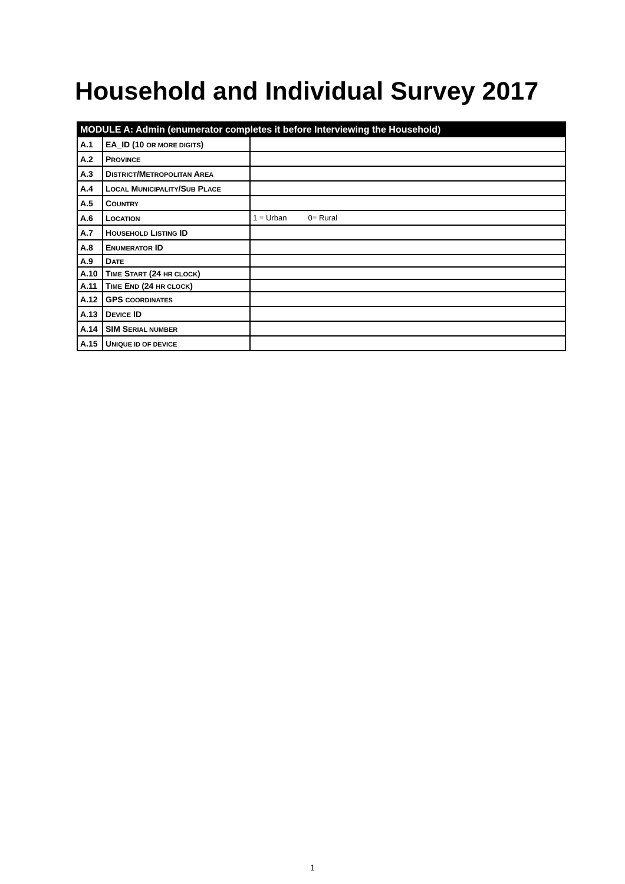Household and Individual Survey 2017
| MODULE A: Admin (enumerator completes it before Interviewing the Household) | | |
| --- | --- | --- |
| A.1 | EA_ID (10 OR MORE DIGITS ) | |
| A.2 | P ROVINCE | |
| A.3 | D ISTRICT /M ETROPOLITAN A REA | |
| A.4 | L OCAL M UNICIPALITY /S UB P LACE | |
| A.5 | C OUNTRY | |
| A.6 | L OCATION | 1 = Urban 0= Rural |
| A.7 | H OUSEHOLD L ISTING ID | |
| A.8 | E NUMERATOR ID | |
| A.9 | D ATE | |
| A.10 | T IME S TART (24 HR CLOCK ) | |
| A.11 | T IME E ND (24 HR CLOCK ) | |
| A.12 | GPS COORDINATES | |
| A.13 | D EVICE ID | |
| A.14 | SIM S ERIAL NUMBER | |
| A.15 | U NIQUE ID OF DEVICE | |
1